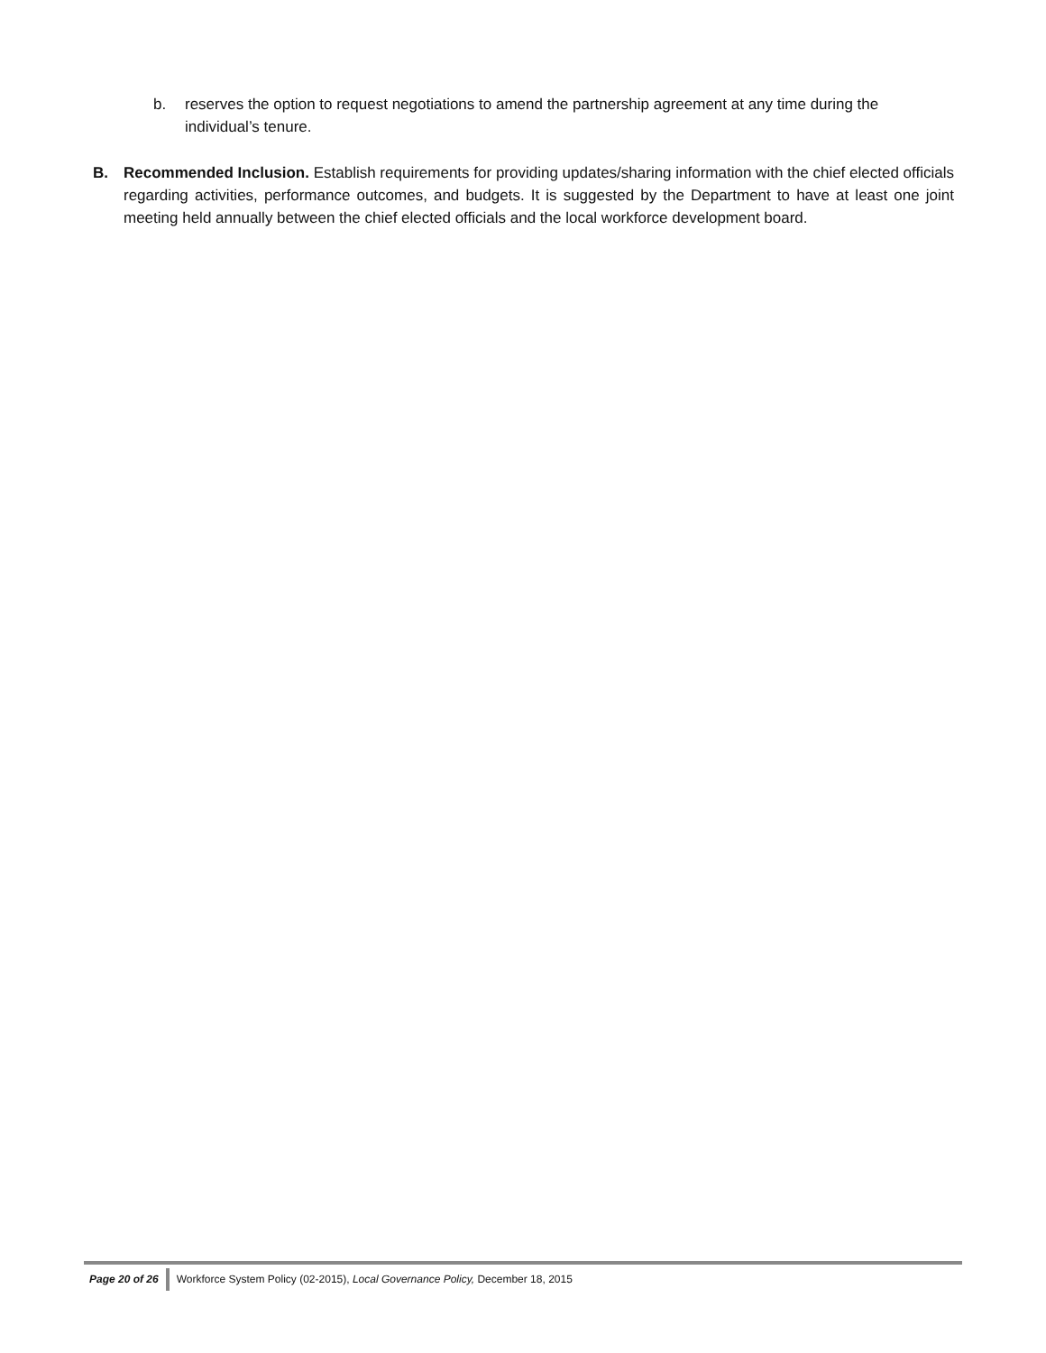b. reserves the option to request negotiations to amend the partnership agreement at any time during the individual’s tenure.
B. Recommended Inclusion. Establish requirements for providing updates/sharing information with the chief elected officials regarding activities, performance outcomes, and budgets. It is suggested by the Department to have at least one joint meeting held annually between the chief elected officials and the local workforce development board.
Page 20 of 26 Workforce System Policy (02-2015), Local Governance Policy, December 18, 2015